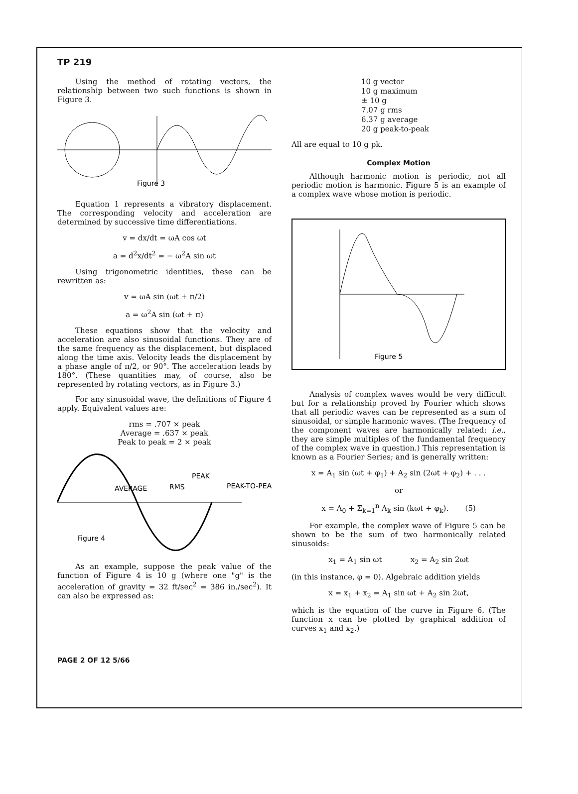TP 219
Using the method of rotating vectors, the relationship between two such functions is shown in Figure 3.
Figure 3
Equation 1 represents a vibratory displacement. The corresponding velocity and acceleration are determined by successive time differentiations.
v = dx/dt = ωA cos ωt
a = d<sup>2</sup>x/dt<sup>2</sup> = − ω<sup>2</sup>A sin ωt
Using trigonometric identities, these can be rewritten as:
v = ωA sin (ωt + π/2)
a = ω<sup>2</sup>A sin (ωt + π)
These equations show that the velocity and acceleration are also sinusoidal functions. They are of the same frequency as the displacement, but displaced along the time axis. Velocity leads the displacement by a phase angle of π/2, or 90°. The acceleration leads by 180°. (These quantities may, of course, also be represented by rotating vectors, as in Figure 3.)
For any sinusoidal wave, the definitions of Figure 4 apply. Equivalent values are:
rms = .707 × peak
Average = .637 × peak
Peak to peak = 2 × peak
AVERAGE
RMS
PEAK
PEAK-TO-PEAK
Figure 4
As an example, suppose the peak value of the function of Figure 4 is 10 g (where one "g" is the acceleration of gravity = 32 ft/sec<sup>2</sup> = 386 in./sec<sup>2</sup>). It can also be expressed as:
10 g vector
10 g maximum
± 10 g
7.07 g rms
6.37 g average
20 g peak-to-peak
All are equal to 10 g pk.
Complex Motion
Although harmonic motion is periodic, not all periodic motion is harmonic. Figure 5 is an example of a complex wave whose motion is periodic.
Figure 5
Analysis of complex waves would be very difficult but for a relationship proved by Fourier which shows that all periodic waves can be represented as a sum of sinusoidal, or simple harmonic waves. (The frequency of the component waves are harmonically related: i.e., they are simple multiples of the fundamental frequency of the complex wave in question.) This representation is known as a Fourier Series; and is generally written:
x = A<sub>1</sub> sin (ωt + φ<sub>1</sub>) + A<sub>2</sub> sin (2ωt + φ<sub>2</sub>) + . . .
or
x = A<sub>0</sub> + Σ<sub>k=1</sub><sup>n</sup> A<sub>k</sub> sin (kωt + φ<sub>k</sub>). (5)
For example, the complex wave of Figure 5 can be shown to be the sum of two harmonically related sinusoids:
x<sub>1</sub> = A<sub>1</sub> sin ωt x<sub>2</sub> = A<sub>2</sub> sin 2ωt
(in this instance, φ = 0). Algebraic addition yields
x = x<sub>1</sub> + x<sub>2</sub> = A<sub>1</sub> sin ωt + A<sub>2</sub> sin 2ωt,
which is the equation of the curve in Figure 6. (The function x can be plotted by graphical addition of curves x<sub>1</sub> and x<sub>2</sub>.)
PAGE 2 OF 12 5/66